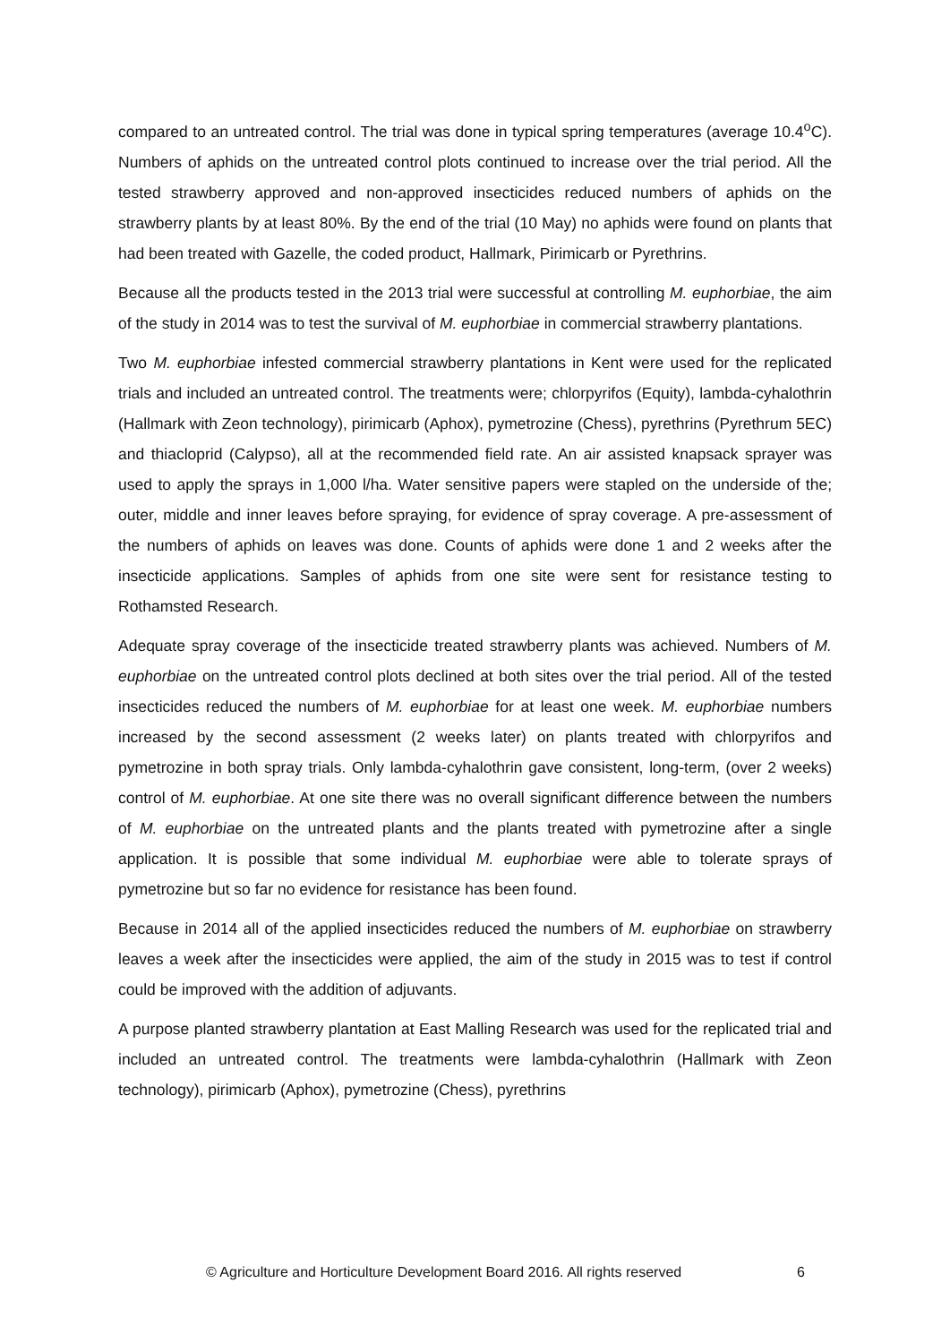compared to an untreated control. The trial was done in typical spring temperatures (average 10.4<sup>o</sup>C). Numbers of aphids on the untreated control plots continued to increase over the trial period. All the tested strawberry approved and non-approved insecticides reduced numbers of aphids on the strawberry plants by at least 80%. By the end of the trial (10 May) no aphids were found on plants that had been treated with Gazelle, the coded product, Hallmark, Pirimicarb or Pyrethrins.
Because all the products tested in the 2013 trial were successful at controlling M. euphorbiae, the aim of the study in 2014 was to test the survival of M. euphorbiae in commercial strawberry plantations.
Two M. euphorbiae infested commercial strawberry plantations in Kent were used for the replicated trials and included an untreated control. The treatments were; chlorpyrifos (Equity), lambda-cyhalothrin (Hallmark with Zeon technology), pirimicarb (Aphox), pymetrozine (Chess), pyrethrins (Pyrethrum 5EC) and thiacloprid (Calypso), all at the recommended field rate. An air assisted knapsack sprayer was used to apply the sprays in 1,000 l/ha. Water sensitive papers were stapled on the underside of the; outer, middle and inner leaves before spraying, for evidence of spray coverage. A pre-assessment of the numbers of aphids on leaves was done. Counts of aphids were done 1 and 2 weeks after the insecticide applications. Samples of aphids from one site were sent for resistance testing to Rothamsted Research.
Adequate spray coverage of the insecticide treated strawberry plants was achieved. Numbers of M. euphorbiae on the untreated control plots declined at both sites over the trial period. All of the tested insecticides reduced the numbers of M. euphorbiae for at least one week. M. euphorbiae numbers increased by the second assessment (2 weeks later) on plants treated with chlorpyrifos and pymetrozine in both spray trials. Only lambda-cyhalothrin gave consistent, long-term, (over 2 weeks) control of M. euphorbiae. At one site there was no overall significant difference between the numbers of M. euphorbiae on the untreated plants and the plants treated with pymetrozine after a single application. It is possible that some individual M. euphorbiae were able to tolerate sprays of pymetrozine but so far no evidence for resistance has been found.
Because in 2014 all of the applied insecticides reduced the numbers of M. euphorbiae on strawberry leaves a week after the insecticides were applied, the aim of the study in 2015 was to test if control could be improved with the addition of adjuvants.
A purpose planted strawberry plantation at East Malling Research was used for the replicated trial and included an untreated control. The treatments were lambda-cyhalothrin (Hallmark with Zeon technology), pirimicarb (Aphox), pymetrozine (Chess), pyrethrins
© Agriculture and Horticulture Development Board 2016. All rights reserved 6